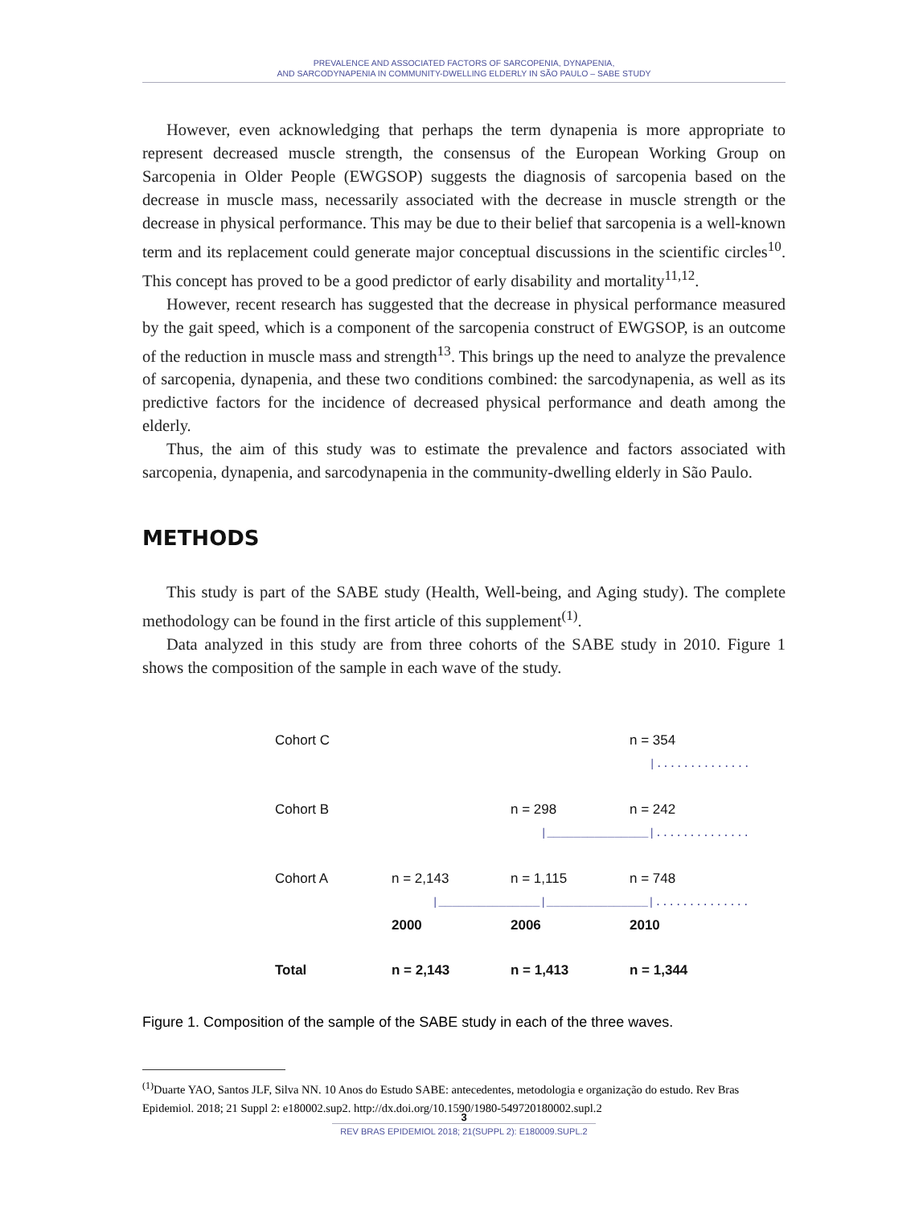PREVALENCE AND ASSOCIATED FACTORS OF SARCOPENIA, DYNAPENIA,
AND SARCODYNAPENIA IN COMMUNITY-DWELLING ELDERLY IN SÃO PAULO – SABE STUDY
However, even acknowledging that perhaps the term dynapenia is more appropriate to represent decreased muscle strength, the consensus of the European Working Group on Sarcopenia in Older People (EWGSOP) suggests the diagnosis of sarcopenia based on the decrease in muscle mass, necessarily associated with the decrease in muscle strength or the decrease in physical performance. This may be due to their belief that sarcopenia is a well-known term and its replacement could generate major conceptual discussions in the scientific circles<sup>10</sup>. This concept has proved to be a good predictor of early disability and mortality<sup>11,12</sup>.
However, recent research has suggested that the decrease in physical performance measured by the gait speed, which is a component of the sarcopenia construct of EWGSOP, is an outcome of the reduction in muscle mass and strength<sup>13</sup>. This brings up the need to analyze the prevalence of sarcopenia, dynapenia, and these two conditions combined: the sarcodynapenia, as well as its predictive factors for the incidence of decreased physical performance and death among the elderly.
Thus, the aim of this study was to estimate the prevalence and factors associated with sarcopenia, dynapenia, and sarcodynapenia in the community-dwelling elderly in São Paulo.
METHODS
This study is part of the SABE study (Health, Well-being, and Aging study). The complete methodology can be found in the first article of this supplement<sup>(1)</sup>.
Data analyzed in this study are from three cohorts of the SABE study in 2010. Figure 1 shows the composition of the sample in each wave of the study.
Cohort C n = 354
|..............
Cohort B n = 298 n = 242
|_______________|..............
Cohort A n = 2,143 n = 1,115 n = 748
|_______________|_______________|..............
2000 2006 2010
Total n = 2,143 n = 1,413 n = 1,344
Figure 1. Composition of the sample of the SABE study in each of the three waves.
<sup>(1)</sup> Duarte YAO, Santos JLF, Silva NN. 10 Anos do Estudo SABE: antecedentes, metodologia e organização do estudo. Rev Bras Epidemiol. 2018; 21 Suppl 2: e180002.sup2. http://dx.doi.org/10.1590/1980-549720180002.supl.2
3
REV BRAS EPIDEMIOL 2018; 21(SUPPL 2): E180009.SUPL.2